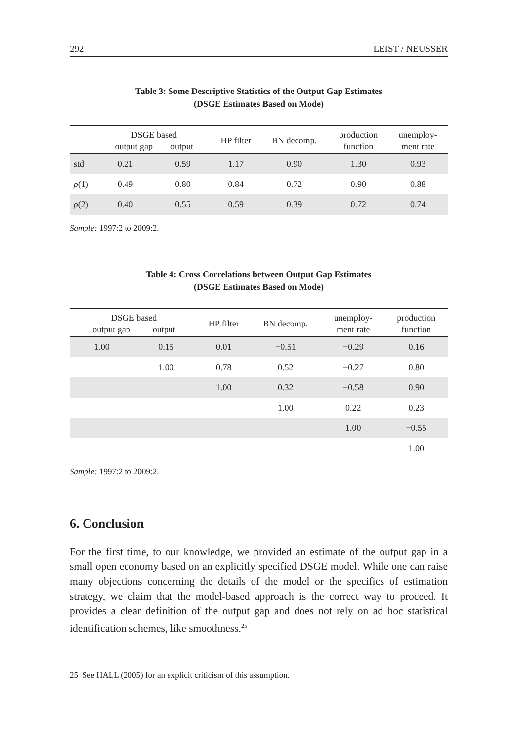292 LEIST / NEUSSER
Table 3: Some Descriptive Statistics of the Output Gap Estimates
(DSGE Estimates Based on Mode)
| | DSGE based output gap output | | HP filter | BN decomp. | production function | unemploy- ment rate |
| --- | --- | --- | --- | --- | --- | --- |
| std | 0.21 | 0.59 | 1.17 | 0.90 | 1.30 | 0.93 |
| ρ (1) | 0.49 | 0.80 | 0.84 | 0.72 | 0.90 | 0.88 |
| ρ (2) | 0.40 | 0.55 | 0.59 | 0.39 | 0.72 | 0.74 |
Sample: 1997:2 to 2009:2.
Table 4: Cross Correlations between Output Gap Estimates
(DSGE Estimates Based on Mode)
| DSGE based output gap output | | HP filter | BN decomp. | unemploy- ment rate | production function |
| --- | --- | --- | --- | --- | --- |
| 1.00 | 0.15 | 0.01 | −0.51 | −0.29 | 0.16 |
| | 1.00 | 0.78 | 0.52 | −0.27 | 0.80 |
| | | 1.00 | 0.32 | −0.58 | 0.90 |
| | | | 1.00 | 0.22 | 0.23 |
| | | | | 1.00 | −0.55 |
| | | | | | 1.00 |
Sample: 1997:2 to 2009:2.
6. Conclusion
For the first time, to our knowledge, we provided an estimate of the output gap in a small open economy based on an explicitly specified DSGE model. While one can raise many objections concerning the details of the model or the specifics of estimation strategy, we claim that the model-based approach is the correct way to proceed. It provides a clear definition of the output gap and does not rely on ad hoc statistical identification schemes, like smoothness.<sup>25</sup>
25 See HALL (2005) for an explicit criticism of this assumption.